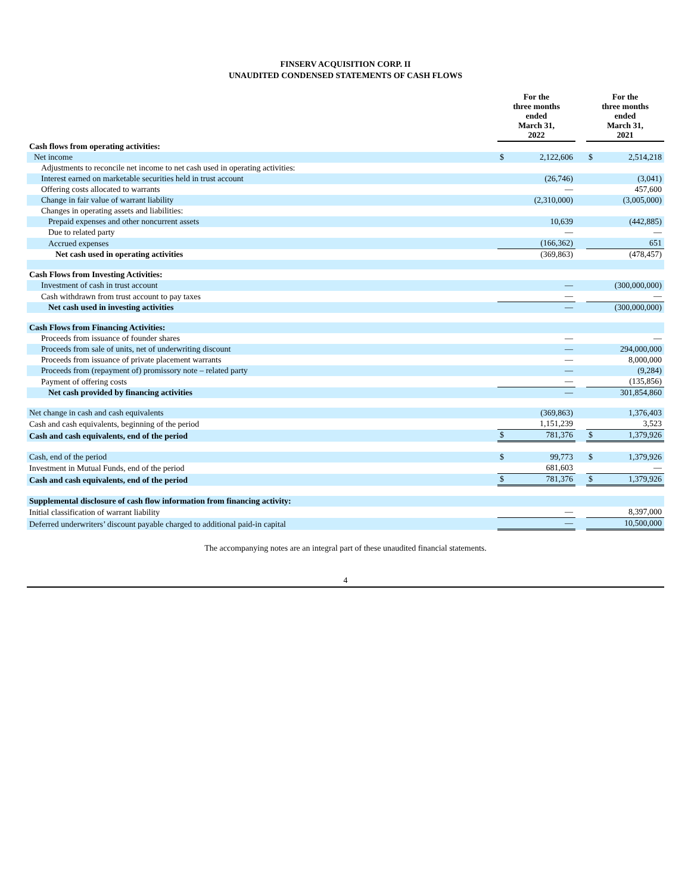FINSERV ACQUISITION CORP. II
UNAUDITED CONDENSED STATEMENTS OF CASH FLOWS
| | For the three months ended March 31, 2022 | | | For the three months ended March 31, 2021 | |
| Cash flows from operating activities: | | | | | |
| Net income | $ | 2,122,606 | | $ | 2,514,218 |
| Adjustments to reconcile net income to net cash used in operating activities: | | | | | |
| Interest earned on marketable securities held in trust account | | (26,746) | | | (3,041) |
| Offering costs allocated to warrants | | — | | | 457,600 |
| Change in fair value of warrant liability | | (2,310,000) | | | (3,005,000) |
| Changes in operating assets and liabilities: | | | | | |
| Prepaid expenses and other noncurrent assets | | 10,639 | | | (442,885) |
| Due to related party | | — | | | — |
| Accrued expenses | | (166,362) | | | 651 |
| Net cash used in operating activities | | (369,863) | | | (478,457) |
| Cash Flows from Investing Activities: | | | | | |
| Investment of cash in trust account | | — | | | (300,000,000) |
| Cash withdrawn from trust account to pay taxes | | — | | | — |
| Net cash used in investing activities | | — | | | (300,000,000) |
| Cash Flows from Financing Activities: | | | | | |
| Proceeds from issuance of founder shares | | — | | | — |
| Proceeds from sale of units, net of underwriting discount | | — | | | 294,000,000 |
| Proceeds from issuance of private placement warrants | | — | | | 8,000,000 |
| Proceeds from (repayment of) promissory note – related party | | — | | | (9,284) |
| Payment of offering costs | | — | | | (135,856) |
| Net cash provided by financing activities | | — | | | 301,854,860 |
| Net change in cash and cash equivalents | | (369,863) | | | 1,376,403 |
| Cash and cash equivalents, beginning of the period | | 1,151,239 | | | 3,523 |
| Cash and cash equivalents, end of the period | $ | 781,376 | | $ | 1,379,926 |
| Cash, end of the period | $ | 99,773 | | $ | 1,379,926 |
| Investment in Mutual Funds, end of the period | | 681,603 | | | — |
| Cash and cash equivalents, end of the period | $ | 781,376 | | $ | 1,379,926 |
| Supplemental disclosure of cash flow information from financing activity: | | | | | |
| Initial classification of warrant liability | | — | | | 8,397,000 |
| Deferred underwriters’ discount payable charged to additional paid-in capital | | — | | | 10,500,000 |
The accompanying notes are an integral part of these unaudited financial statements.
4